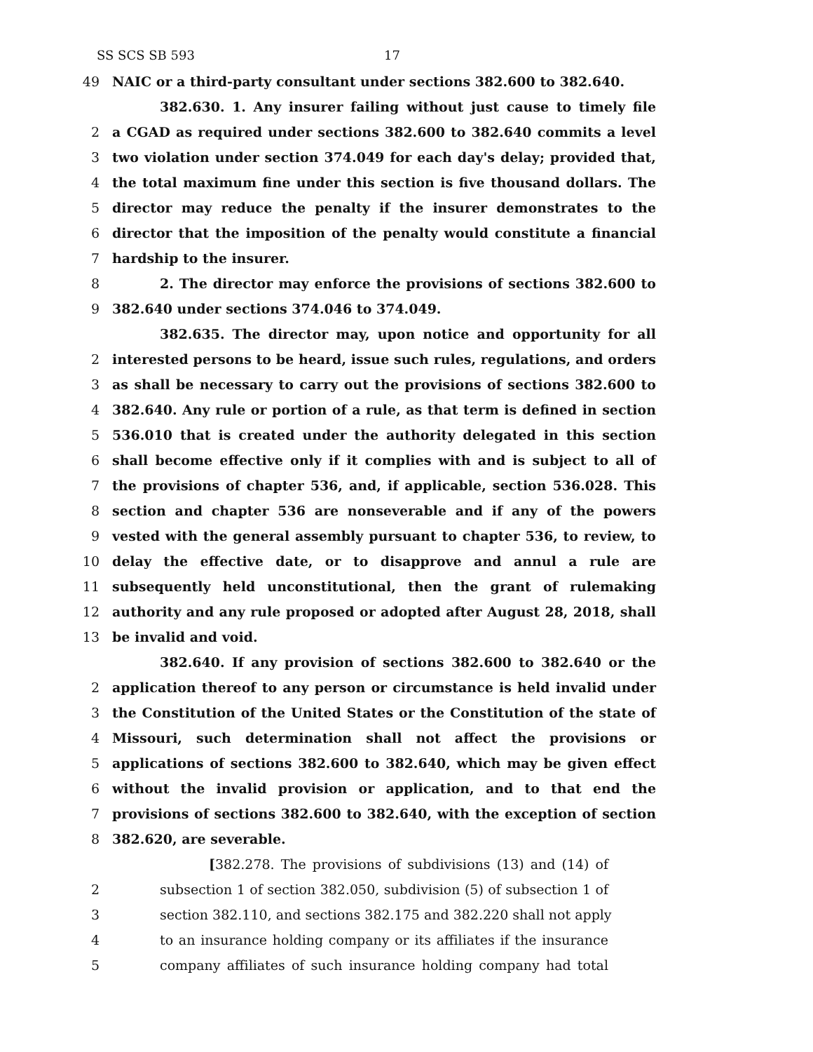SS SCS SB 593 17
49 NAIC or a third-party consultant under sections 382.600 to 382.640.
382.630. 1. Any insurer failing without just cause to timely file
2 a CGAD as required under sections 382.600 to 382.640 commits a level
3 two violation under section 374.049 for each day's delay; provided that,
4 the total maximum fine under this section is five thousand dollars. The
5 director may reduce the penalty if the insurer demonstrates to the
6 director that the imposition of the penalty would constitute a financial
7 hardship to the insurer.
8 2. The director may enforce the provisions of sections 382.600 to
9 382.640 under sections 374.046 to 374.049.
382.635. The director may, upon notice and opportunity for all
2 interested persons to be heard, issue such rules, regulations, and orders
3 as shall be necessary to carry out the provisions of sections 382.600 to
4 382.640. Any rule or portion of a rule, as that term is defined in section
5 536.010 that is created under the authority delegated in this section
6 shall become effective only if it complies with and is subject to all of
7 the provisions of chapter 536, and, if applicable, section 536.028. This
8 section and chapter 536 are nonseverable and if any of the powers
9 vested with the general assembly pursuant to chapter 536, to review, to
10 delay the effective date, or to disapprove and annul a rule are
11 subsequently held unconstitutional, then the grant of rulemaking
12 authority and any rule proposed or adopted after August 28, 2018, shall
13 be invalid and void.
382.640. If any provision of sections 382.600 to 382.640 or the
2 application thereof to any person or circumstance is held invalid under
3 the Constitution of the United States or the Constitution of the state of
4 Missouri, such determination shall not affect the provisions or
5 applications of sections 382.600 to 382.640, which may be given effect
6 without the invalid provision or application, and to that end the
7 provisions of sections 382.600 to 382.640, with the exception of section
8 382.620, are severable.
[382.278. The provisions of subdivisions (13) and (14) of
2 subsection 1 of section 382.050, subdivision (5) of subsection 1 of
3 section 382.110, and sections 382.175 and 382.220 shall not apply
4 to an insurance holding company or its affiliates if the insurance
5 company affiliates of such insurance holding company had total